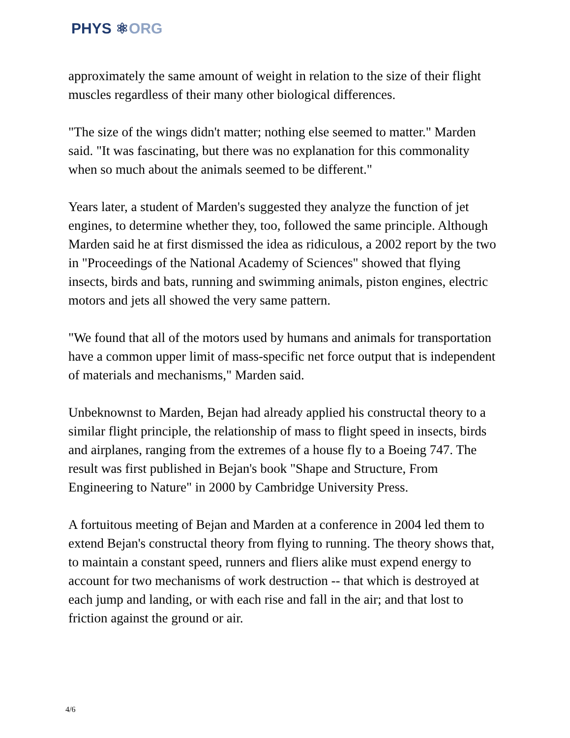PHYS ⚛ORG
approximately the same amount of weight in relation to the size of their flight muscles regardless of their many other biological differences.
"The size of the wings didn't matter; nothing else seemed to matter." Marden said. "It was fascinating, but there was no explanation for this commonality when so much about the animals seemed to be different."
Years later, a student of Marden's suggested they analyze the function of jet engines, to determine whether they, too, followed the same principle. Although Marden said he at first dismissed the idea as ridiculous, a 2002 report by the two in "Proceedings of the National Academy of Sciences" showed that flying insects, birds and bats, running and swimming animals, piston engines, electric motors and jets all showed the very same pattern.
"We found that all of the motors used by humans and animals for transportation have a common upper limit of mass-specific net force output that is independent of materials and mechanisms," Marden said.
Unbeknownst to Marden, Bejan had already applied his constructal theory to a similar flight principle, the relationship of mass to flight speed in insects, birds and airplanes, ranging from the extremes of a house fly to a Boeing 747. The result was first published in Bejan's book "Shape and Structure, From Engineering to Nature" in 2000 by Cambridge University Press.
A fortuitous meeting of Bejan and Marden at a conference in 2004 led them to extend Bejan's constructal theory from flying to running. The theory shows that, to maintain a constant speed, runners and fliers alike must expend energy to account for two mechanisms of work destruction -- that which is destroyed at each jump and landing, or with each rise and fall in the air; and that lost to friction against the ground or air.
4/6